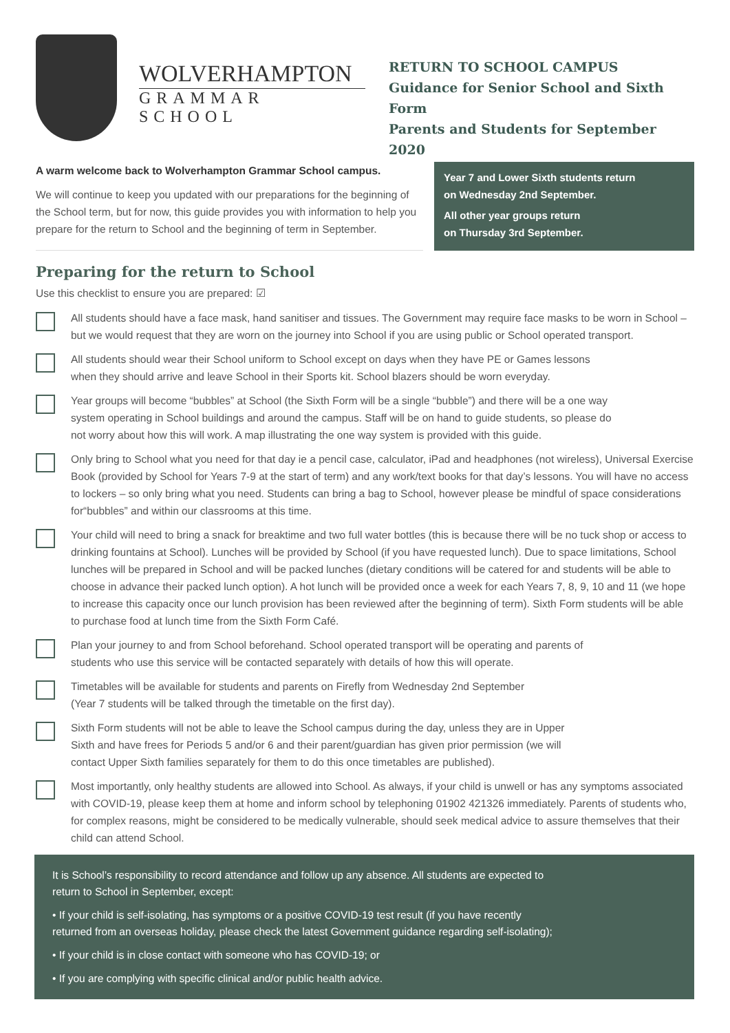WOLVERHAMPTON
GRAMMAR SCHOOL
RETURN TO SCHOOL CAMPUS
Guidance for Senior School and Sixth Form
Parents and Students for September 2020
A warm welcome back to Wolverhampton Grammar School campus.
We will continue to keep you updated with our preparations for the beginning of the School term, but for now, this guide provides you with information to help you prepare for the return to School and the beginning of term in September.
Year 7 and Lower Sixth students return
on Wednesday 2nd September.
All other year groups return
on Thursday 3rd September.
Preparing for the return to School
Use this checklist to ensure you are prepared: ☑
All students should have a face mask, hand sanitiser and tissues. The Government may require face masks to be worn in School – but we would request that they are worn on the journey into School if you are using public or School operated transport.
All students should wear their School uniform to School except on days when they have PE or Games lessons when they should arrive and leave School in their Sports kit. School blazers should be worn everyday.
Year groups will become “bubbles” at School (the Sixth Form will be a single “bubble”) and there will be a one way system operating in School buildings and around the campus. Staff will be on hand to guide students, so please do not worry about how this will work. A map illustrating the one way system is provided with this guide.
Only bring to School what you need for that day ie a pencil case, calculator, iPad and headphones (not wireless), Universal Exercise Book (provided by School for Years 7-9 at the start of term) and any work/text books for that day’s lessons. You will have no access to lockers – so only bring what you need. Students can bring a bag to School, however please be mindful of space considerations for“bubbles” and within our classrooms at this time.
Your child will need to bring a snack for breaktime and two full water bottles (this is because there will be no tuck shop or access to drinking fountains at School). Lunches will be provided by School (if you have requested lunch). Due to space limitations, School lunches will be prepared in School and will be packed lunches (dietary conditions will be catered for and students will be able to choose in advance their packed lunch option). A hot lunch will be provided once a week for each Years 7, 8, 9, 10 and 11 (we hope to increase this capacity once our lunch provision has been reviewed after the beginning of term). Sixth Form students will be able to purchase food at lunch time from the Sixth Form Café.
Plan your journey to and from School beforehand. School operated transport will be operating and parents of students who use this service will be contacted separately with details of how this will operate.
Timetables will be available for students and parents on Firefly from Wednesday 2nd September (Year 7 students will be talked through the timetable on the first day).
Sixth Form students will not be able to leave the School campus during the day, unless they are in Upper Sixth and have frees for Periods 5 and/or 6 and their parent/guardian has given prior permission (we will contact Upper Sixth families separately for them to do this once timetables are published).
Most importantly, only healthy students are allowed into School. As always, if your child is unwell or has any symptoms associated with COVID-19, please keep them at home and inform school by telephoning 01902 421326 immediately. Parents of students who, for complex reasons, might be considered to be medically vulnerable, should seek medical advice to assure themselves that their child can attend School.
It is School’s responsibility to record attendance and follow up any absence. All students are expected to return to School in September, except:
• If your child is self-isolating, has symptoms or a positive COVID-19 test result (if you have recently returned from an overseas holiday, please check the latest Government guidance regarding self-isolating);
• If your child is in close contact with someone who has COVID-19; or
• If you are complying with specific clinical and/or public health advice.